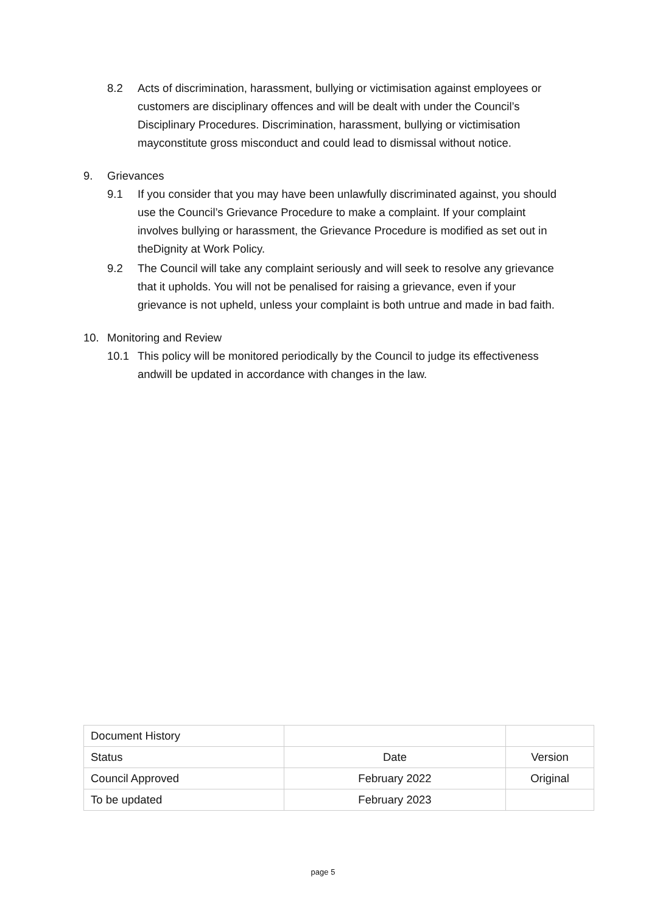8.2 Acts of discrimination, harassment, bullying or victimisation against employees or customers are disciplinary offences and will be dealt with under the Council’s Disciplinary Procedures. Discrimination, harassment, bullying or victimisation mayconstitute gross misconduct and could lead to dismissal without notice.
9. Grievances
9.1 If you consider that you may have been unlawfully discriminated against, you should use the Council’s Grievance Procedure to make a complaint. If your complaint involves bullying or harassment, the Grievance Procedure is modified as set out in theDignity at Work Policy.
9.2 The Council will take any complaint seriously and will seek to resolve any grievance that it upholds. You will not be penalised for raising a grievance, even if your grievance is not upheld, unless your complaint is both untrue and made in bad faith.
10. Monitoring and Review
10.1 This policy will be monitored periodically by the Council to judge its effectiveness andwill be updated in accordance with changes in the law.
| Document History | | |
| Status | Date | Version |
| Council Approved | February 2022 | Original |
| To be updated | February 2023 | |
page 5